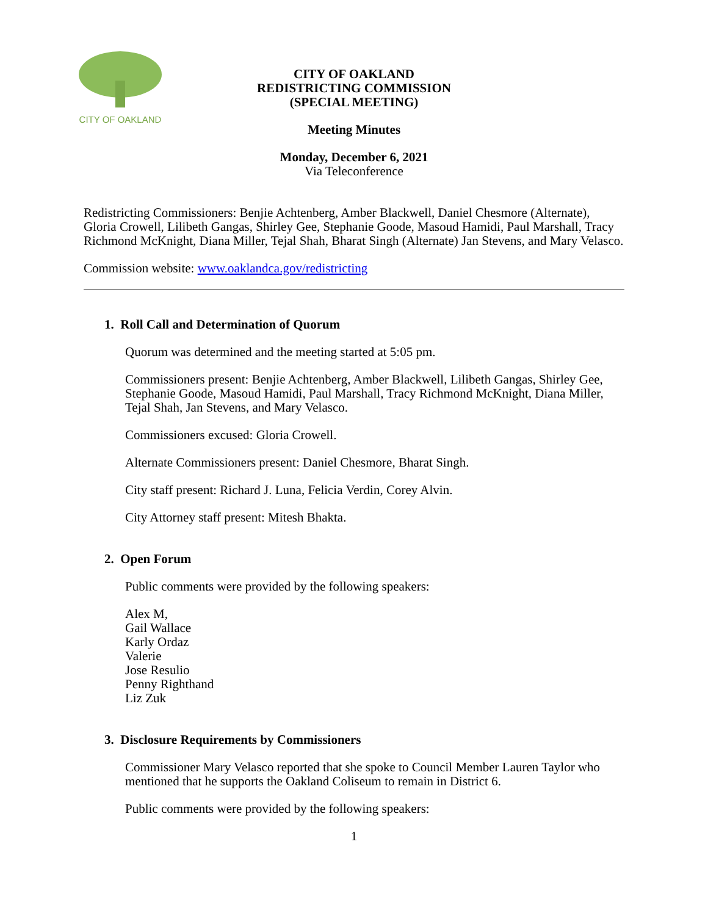CITY OF OAKLAND
CITY OF OAKLAND
REDISTRICTING COMMISSION
(SPECIAL MEETING)
Meeting Minutes
Monday, December 6, 2021
Via Teleconference
Redistricting Commissioners: Benjie Achtenberg, Amber Blackwell, Daniel Chesmore (Alternate), Gloria Crowell, Lilibeth Gangas, Shirley Gee, Stephanie Goode, Masoud Hamidi, Paul Marshall, Tracy Richmond McKnight, Diana Miller, Tejal Shah, Bharat Singh (Alternate) Jan Stevens, and Mary Velasco.
Commission website: www.oaklandca.gov/redistricting
1. Roll Call and Determination of Quorum
Quorum was determined and the meeting started at 5:05 pm.
Commissioners present: Benjie Achtenberg, Amber Blackwell, Lilibeth Gangas, Shirley Gee, Stephanie Goode, Masoud Hamidi, Paul Marshall, Tracy Richmond McKnight, Diana Miller, Tejal Shah, Jan Stevens, and Mary Velasco.
Commissioners excused: Gloria Crowell.
Alternate Commissioners present: Daniel Chesmore, Bharat Singh.
City staff present: Richard J. Luna, Felicia Verdin, Corey Alvin.
City Attorney staff present: Mitesh Bhakta.
2. Open Forum
Public comments were provided by the following speakers:
Alex M,
Gail Wallace
Karly Ordaz
Valerie
Jose Resulio
Penny Righthand
Liz Zuk
3. Disclosure Requirements by Commissioners
Commissioner Mary Velasco reported that she spoke to Council Member Lauren Taylor who mentioned that he supports the Oakland Coliseum to remain in District 6.
Public comments were provided by the following speakers:
1